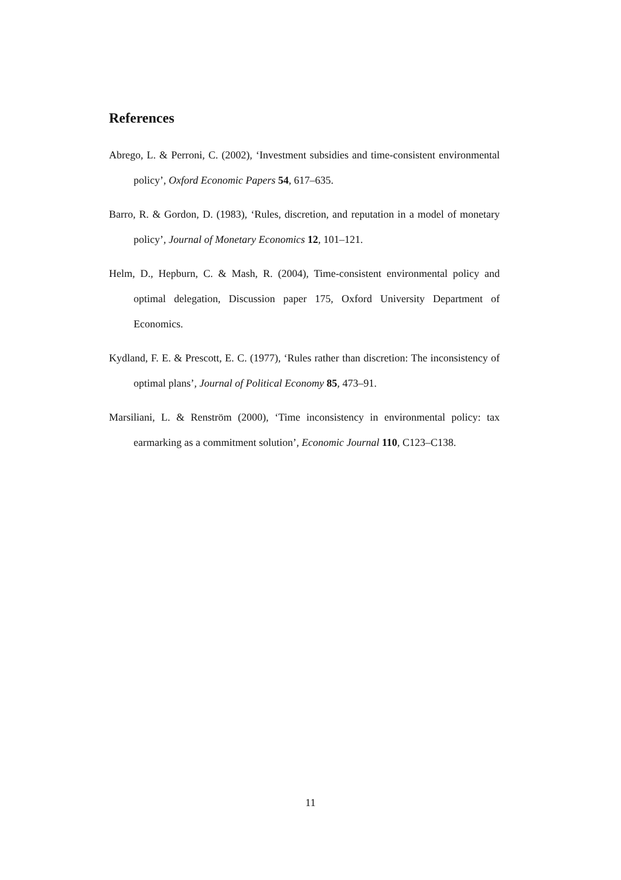References
Abrego, L. & Perroni, C. (2002), ‘Investment subsidies and time-consistent environmental policy’, Oxford Economic Papers 54, 617–635.
Barro, R. & Gordon, D. (1983), ‘Rules, discretion, and reputation in a model of monetary policy’, Journal of Monetary Economics 12, 101–121.
Helm, D., Hepburn, C. & Mash, R. (2004), Time-consistent environmental policy and optimal delegation, Discussion paper 175, Oxford University Department of Economics.
Kydland, F. E. & Prescott, E. C. (1977), ‘Rules rather than discretion: The inconsistency of optimal plans’, Journal of Political Economy 85, 473–91.
Marsiliani, L. & Renström (2000), ‘Time inconsistency in environmental policy: tax earmarking as a commitment solution’, Economic Journal 110, C123–C138.
11